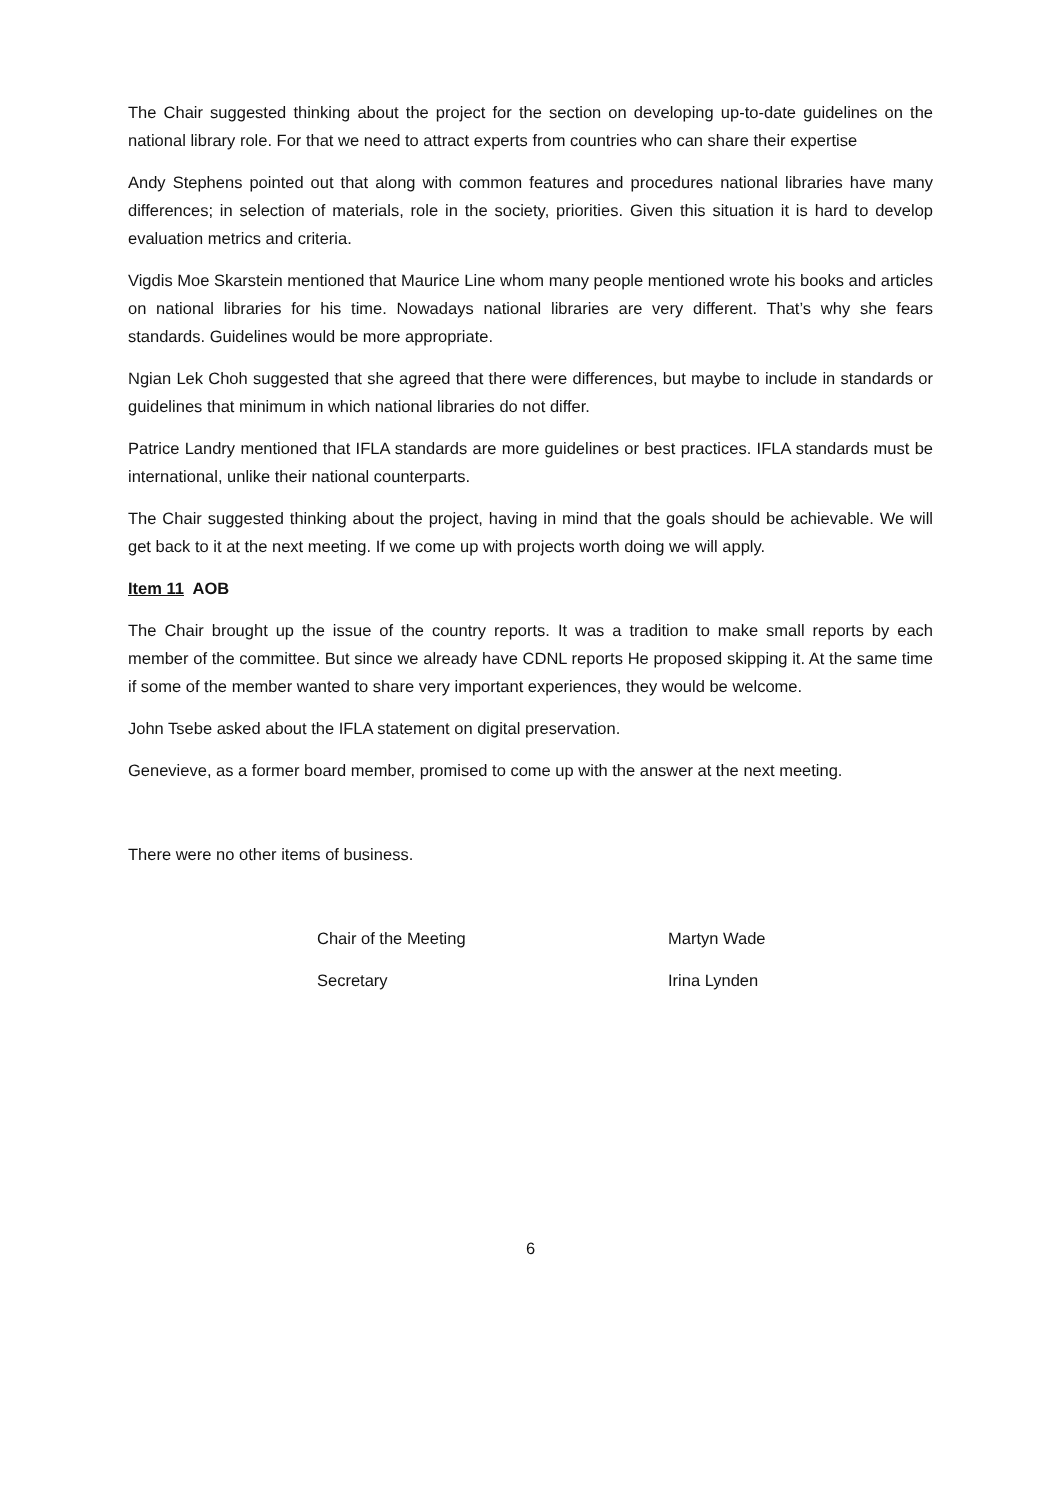The Chair suggested thinking about the project for the section on developing up-to-date guidelines on the national library role. For that we need to attract experts from countries who can share their expertise
Andy Stephens pointed out that along with common features and procedures national libraries have many differences; in selection of materials, role in the society, priorities. Given this situation it is hard to develop evaluation metrics and criteria.
Vigdis Moe Skarstein mentioned that Maurice Line whom many people mentioned wrote his books and articles on national libraries for his time. Nowadays national libraries are very different. That’s why she fears standards. Guidelines would be more appropriate.
Ngian Lek Choh suggested that she agreed that there were differences, but maybe to include in standards or guidelines that minimum in which national libraries do not differ.
Patrice Landry mentioned that IFLA standards are more guidelines or best practices. IFLA standards must be international, unlike their national counterparts.
The Chair suggested thinking about the project, having in mind that the goals should be achievable. We will get back to it at the next meeting. If we come up with projects worth doing we will apply.
Item 11 AOB
The Chair brought up the issue of the country reports. It was a tradition to make small reports by each member of the committee. But since we already have CDNL reports He proposed skipping it. At the same time if some of the member wanted to share very important experiences, they would be welcome.
John Tsebe asked about the IFLA statement on digital preservation.
Genevieve, as a former board member, promised to come up with the answer at the next meeting.
There were no other items of business.
Chair of the Meeting Martyn Wade
Secretary Irina Lynden
6